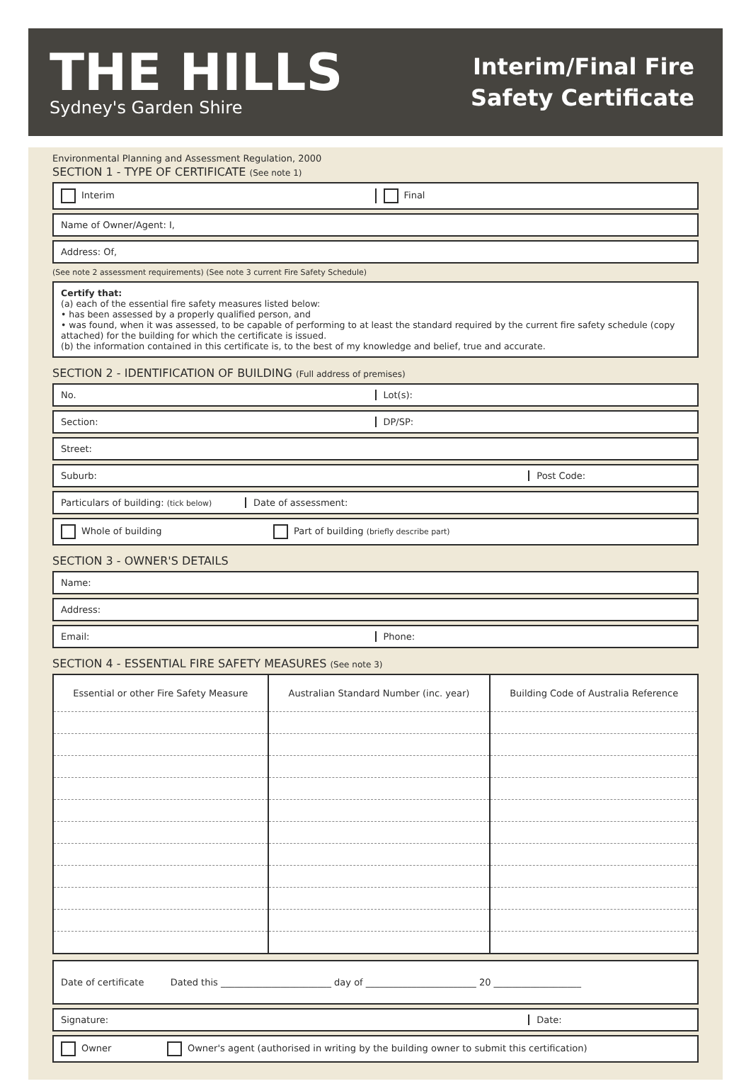THE HILLS
Sydney's Garden Shire
Interim/Final Fire
Safety Certificate
Environmental Planning and Assessment Regulation, 2000
SECTION 1 - TYPE OF CERTIFICATE (See note 1)
Interim Final
Name of Owner/Agent: I,
Address: Of,
(See note 2 assessment requirements) (See note 3 current Fire Safety Schedule)
Certify that:
(a) each of the essential fire safety measures listed below:
• has been assessed by a properly qualified person, and
• was found, when it was assessed, to be capable of performing to at least the standard required by the current fire safety schedule (copy attached) for the building for which the certificate is issued.
(b) the information contained in this certificate is, to the best of my knowledge and belief, true and accurate.
SECTION 2 - IDENTIFICATION OF BUILDING (Full address of premises)
No. Lot(s):
Section: DP/SP:
Street:
Suburb: Post Code:
Particulars of building: (tick below)
Date of assessment:
Whole of building Part of building (briefly describe part)
SECTION 3 - OWNER'S DETAILS
Name:
Address:
Email: Phone:
SECTION 4 - ESSENTIAL FIRE SAFETY MEASURES (See note 3)
| Essential or other Fire Safety Measure | Australian Standard Number (inc. year) | Building Code of Australia Reference |
| --- | --- | --- |
Date of certificate Dated this ________________________ day of ________________________ 20 ___________________
Signature: Date:
Owner Owner's agent (authorised in writing by the building owner to submit this certification)